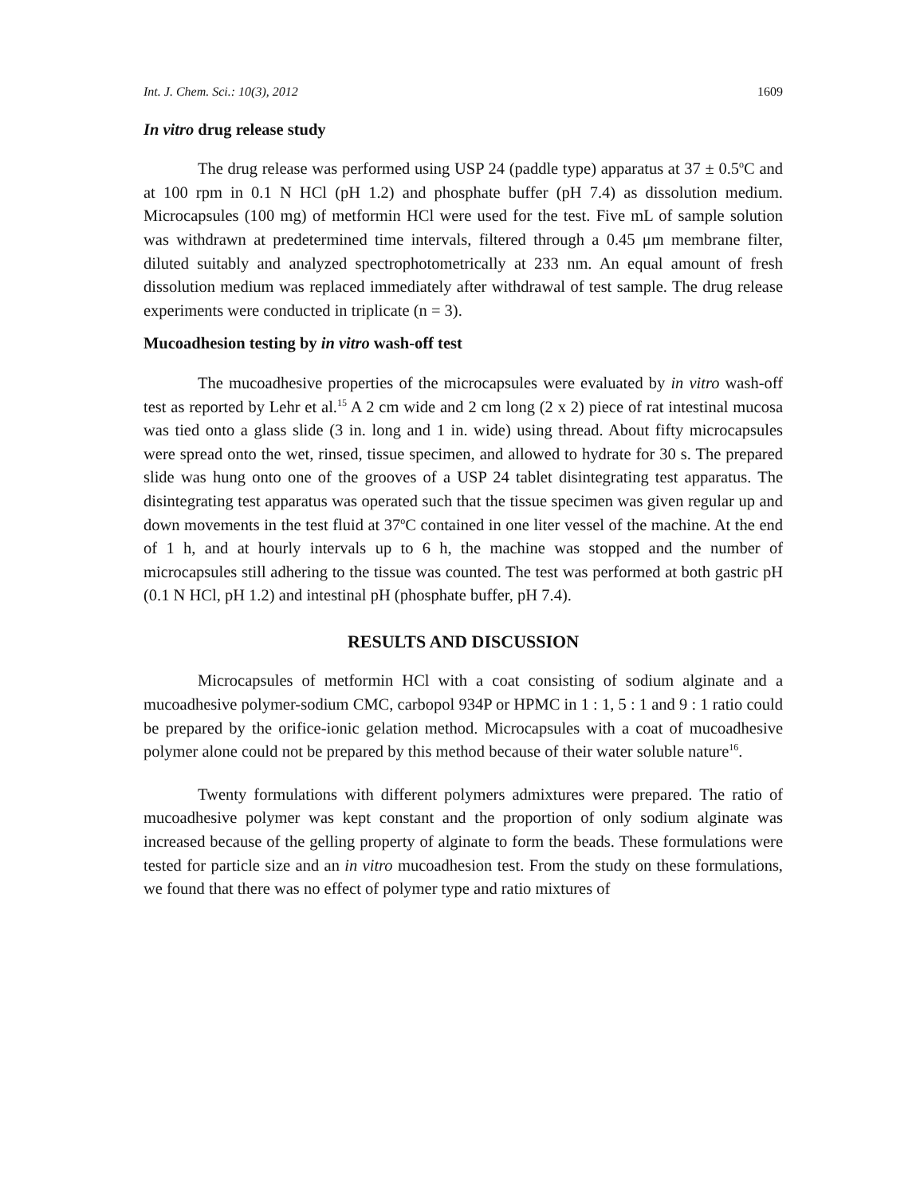Int. J. Chem. Sci.: 10(3), 2012 1609
In vitro drug release study
The drug release was performed using USP 24 (paddle type) apparatus at 37 ± 0.5<sup>o</sup>C and at 100 rpm in 0.1 N HCl (pH 1.2) and phosphate buffer (pH 7.4) as dissolution medium. Microcapsules (100 mg) of metformin HCl were used for the test. Five mL of sample solution was withdrawn at predetermined time intervals, filtered through a 0.45 μm membrane filter, diluted suitably and analyzed spectrophotometrically at 233 nm. An equal amount of fresh dissolution medium was replaced immediately after withdrawal of test sample. The drug release experiments were conducted in triplicate (n = 3).
Mucoadhesion testing by in vitro wash-off test
The mucoadhesive properties of the microcapsules were evaluated by in vitro wash-off test as reported by Lehr et al.<sup>15</sup> A 2 cm wide and 2 cm long (2 x 2) piece of rat intestinal mucosa was tied onto a glass slide (3 in. long and 1 in. wide) using thread. About fifty microcapsules were spread onto the wet, rinsed, tissue specimen, and allowed to hydrate for 30 s. The prepared slide was hung onto one of the grooves of a USP 24 tablet disintegrating test apparatus. The disintegrating test apparatus was operated such that the tissue specimen was given regular up and down movements in the test fluid at 37<sup>o</sup>C contained in one liter vessel of the machine. At the end of 1 h, and at hourly intervals up to 6 h, the machine was stopped and the number of microcapsules still adhering to the tissue was counted. The test was performed at both gastric pH (0.1 N HCl, pH 1.2) and intestinal pH (phosphate buffer, pH 7.4).
RESULTS AND DISCUSSION
Microcapsules of metformin HCl with a coat consisting of sodium alginate and a mucoadhesive polymer-sodium CMC, carbopol 934P or HPMC in 1 : 1, 5 : 1 and 9 : 1 ratio could be prepared by the orifice-ionic gelation method. Microcapsules with a coat of mucoadhesive polymer alone could not be prepared by this method because of their water soluble nature<sup>16</sup>.
Twenty formulations with different polymers admixtures were prepared. The ratio of mucoadhesive polymer was kept constant and the proportion of only sodium alginate was increased because of the gelling property of alginate to form the beads. These formulations were tested for particle size and an in vitro mucoadhesion test. From the study on these formulations, we found that there was no effect of polymer type and ratio mixtures of